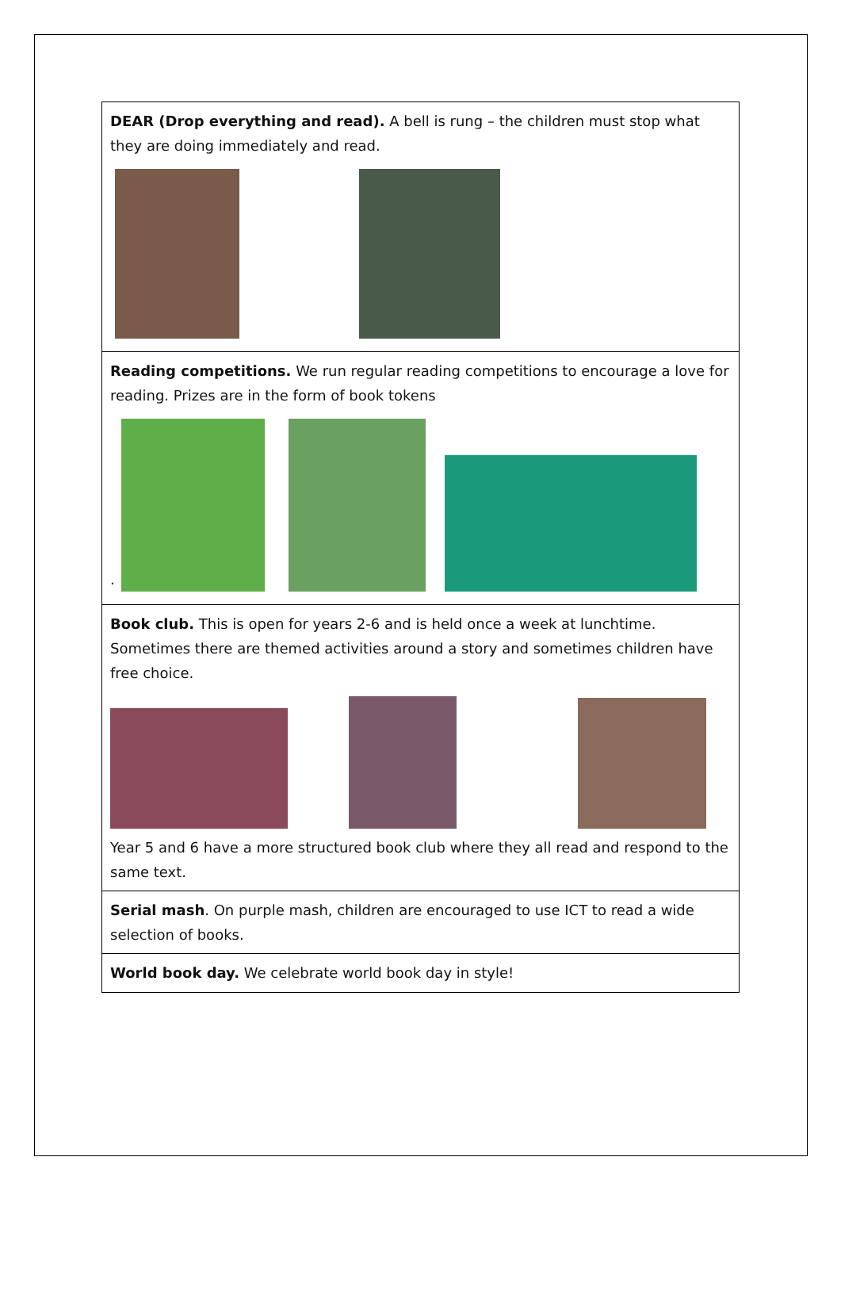| DEAR (Drop everything and read). A bell is rung – the children must stop what they are doing immediately and read. |
| Reading competitions. We run regular reading competitions to encourage a love for reading. Prizes are in the form of book tokens . |
| Book club. This is open for years 2-6 and is held once a week at lunchtime. Sometimes there are themed activities around a story and sometimes children have free choice. Year 5 and 6 have a more structured book club where they all read and respond to the same text. |
| Serial mash . On purple mash, children are encouraged to use ICT to read a wide selection of books. |
| World book day. We celebrate world book day in style! |